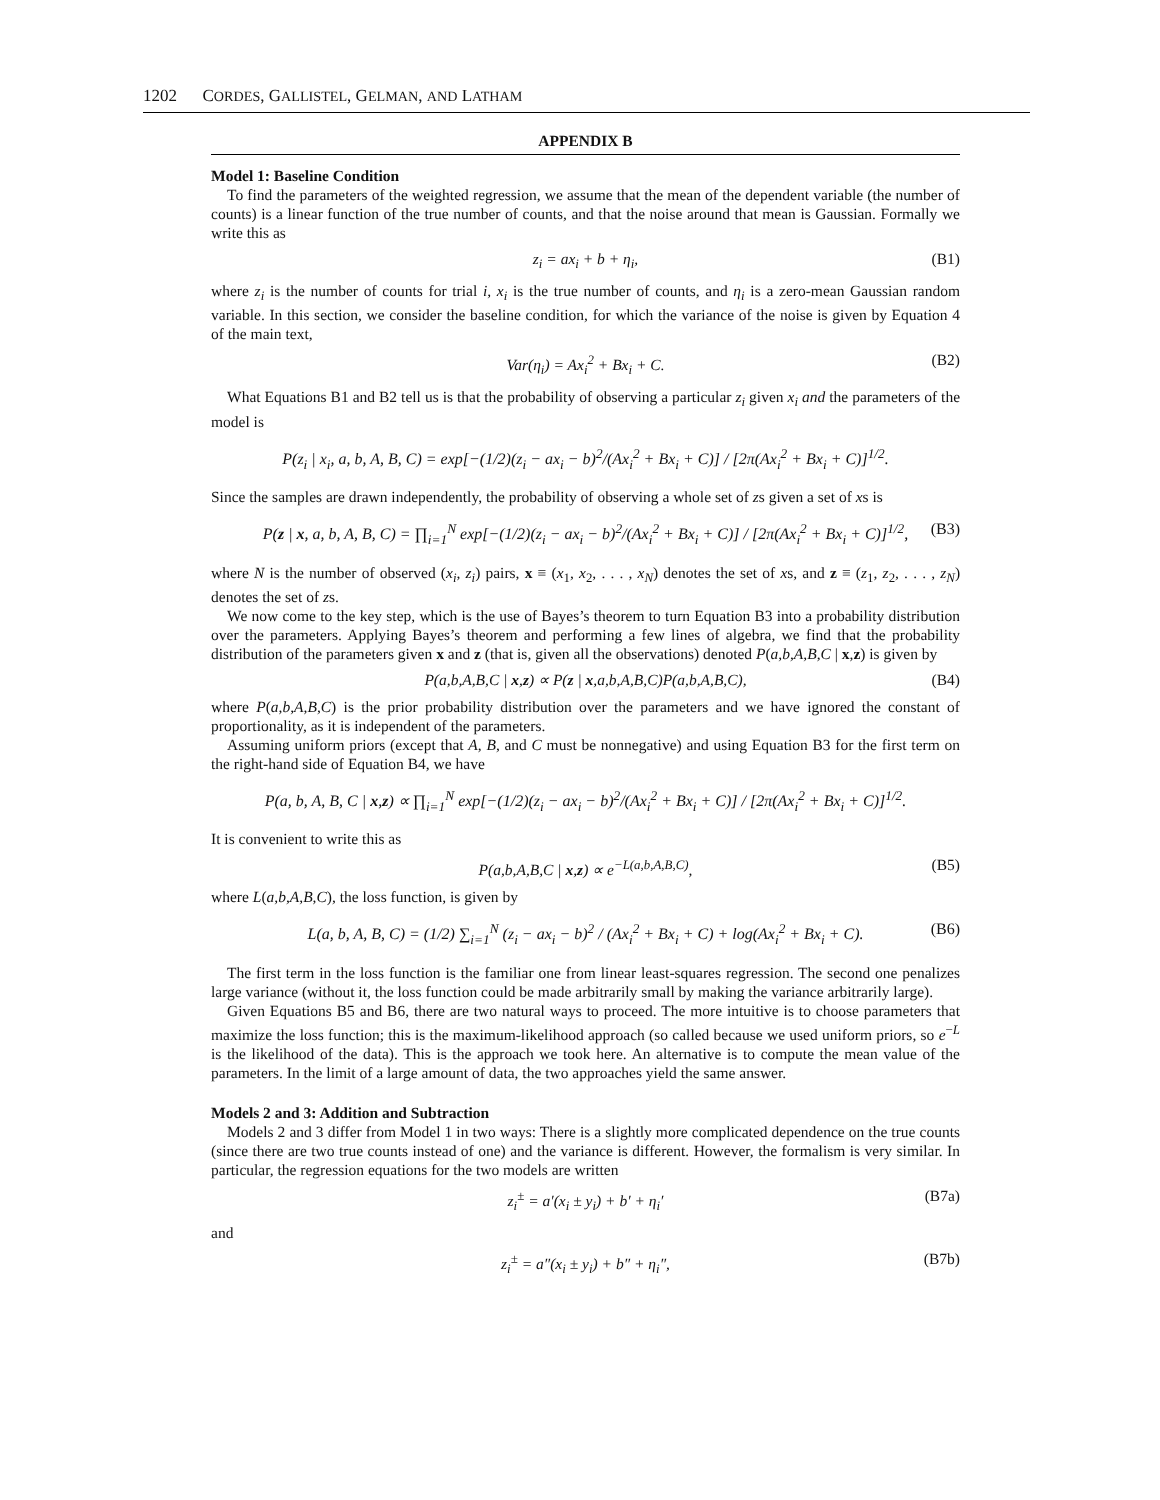1202 CORDES, GALLISTEL, GELMAN, AND LATHAM
APPENDIX B
Model 1: Baseline Condition
To find the parameters of the weighted regression, we assume that the mean of the dependent variable (the number of counts) is a linear function of the true number of counts, and that the noise around that mean is Gaussian. Formally we write this as
z<sub>i</sub> = ax<sub>i</sub> + b + η<sub>i</sub>, (B1)
where z<sub>i</sub> is the number of counts for trial i, x<sub>i</sub> is the true number of counts, and η<sub>i</sub> is a zero-mean Gaussian random variable. In this section, we consider the baseline condition, for which the variance of the noise is given by Equation 4 of the main text,
Var(η<sub>i</sub>) = Ax<sub>i</sub><sup>2</sup> + Bx<sub>i</sub> + C. (B2)
What Equations B1 and B2 tell us is that the probability of observing a particular z<sub>i</sub> given x<sub>i</sub> and the parameters of the model is
P(z<sub>i</sub> | x<sub>i</sub>, a, b, A, B, C) = exp[−(1/2)(z<sub>i</sub> − ax<sub>i</sub> − b)<sup>2</sup>/(Ax<sub>i</sub><sup>2</sup> + Bx<sub>i</sub> + C)] / [2π(Ax<sub>i</sub><sup>2</sup> + Bx<sub>i</sub> + C)]<sup>1/2</sup>.
Since the samples are drawn independently, the probability of observing a whole set of zs given a set of xs is
P(z | x, a, b, A, B, C) = ∏<sub>i=1</sub><sup>N</sup> exp[−(1/2)(z<sub>i</sub> − ax<sub>i</sub> − b)<sup>2</sup>/(Ax<sub>i</sub><sup>2</sup> + Bx<sub>i</sub> + C)] / [2π(Ax<sub>i</sub><sup>2</sup> + Bx<sub>i</sub> + C)]<sup>1/2</sup>, (B3)
where N is the number of observed (x<sub>i</sub>, z<sub>i</sub>) pairs, x ≡ (x<sub>1</sub>, x<sub>2</sub>, . . . , x<sub>N</sub>) denotes the set of xs, and z ≡ (z<sub>1</sub>, z<sub>2</sub>, . . . , z<sub>N</sub>) denotes the set of zs.
We now come to the key step, which is the use of Bayes’s theorem to turn Equation B3 into a probability distribution over the parameters. Applying Bayes’s theorem and performing a few lines of algebra, we find that the probability distribution of the parameters given x and z (that is, given all the observations) denoted P(a,b,A,B,C | x,z) is given by
P(a,b,A,B,C | x,z) ∝ P(z | x,a,b,A,B,C)P(a,b,A,B,C), (B4)
where P(a,b,A,B,C) is the prior probability distribution over the parameters and we have ignored the constant of proportionality, as it is independent of the parameters.
Assuming uniform priors (except that A, B, and C must be nonnegative) and using Equation B3 for the first term on the right-hand side of Equation B4, we have
P(a, b, A, B, C | x,z) ∝ ∏<sub>i=1</sub><sup>N</sup> exp[−(1/2)(z<sub>i</sub> − ax<sub>i</sub> − b)<sup>2</sup>/(Ax<sub>i</sub><sup>2</sup> + Bx<sub>i</sub> + C)] / [2π(Ax<sub>i</sub><sup>2</sup> + Bx<sub>i</sub> + C)]<sup>1/2</sup>.
It is convenient to write this as
P(a,b,A,B,C | x,z) ∝ e<sup>−L(a,b,A,B,C)</sup>, (B5)
where L(a,b,A,B,C), the loss function, is given by
L(a, b, A, B, C) = (1/2) ∑<sub>i=1</sub><sup>N</sup> (z<sub>i</sub> − ax<sub>i</sub> − b)<sup>2</sup> / (Ax<sub>i</sub><sup>2</sup> + Bx<sub>i</sub> + C) + log(Ax<sub>i</sub><sup>2</sup> + Bx<sub>i</sub> + C). (B6)
The first term in the loss function is the familiar one from linear least-squares regression. The second one penalizes large variance (without it, the loss function could be made arbitrarily small by making the variance arbitrarily large).
Given Equations B5 and B6, there are two natural ways to proceed. The more intuitive is to choose parameters that maximize the loss function; this is the maximum-likelihood approach (so called because we used uniform priors, so e<sup>−L</sup> is the likelihood of the data). This is the approach we took here. An alternative is to compute the mean value of the parameters. In the limit of a large amount of data, the two approaches yield the same answer.
Models 2 and 3: Addition and Subtraction
Models 2 and 3 differ from Model 1 in two ways: There is a slightly more complicated dependence on the true counts (since there are two true counts instead of one) and the variance is different. However, the formalism is very similar. In particular, the regression equations for the two models are written
z<sub>i</sub><sup>±</sup> = a′(x<sub>i</sub> ± y<sub>i</sub>) + b′ + η<sub>i</sub>′ (B7a)
and
z<sub>i</sub><sup>±</sup> = a″(x<sub>i</sub> ± y<sub>i</sub>) + b″ + η<sub>i</sub>″, (B7b)